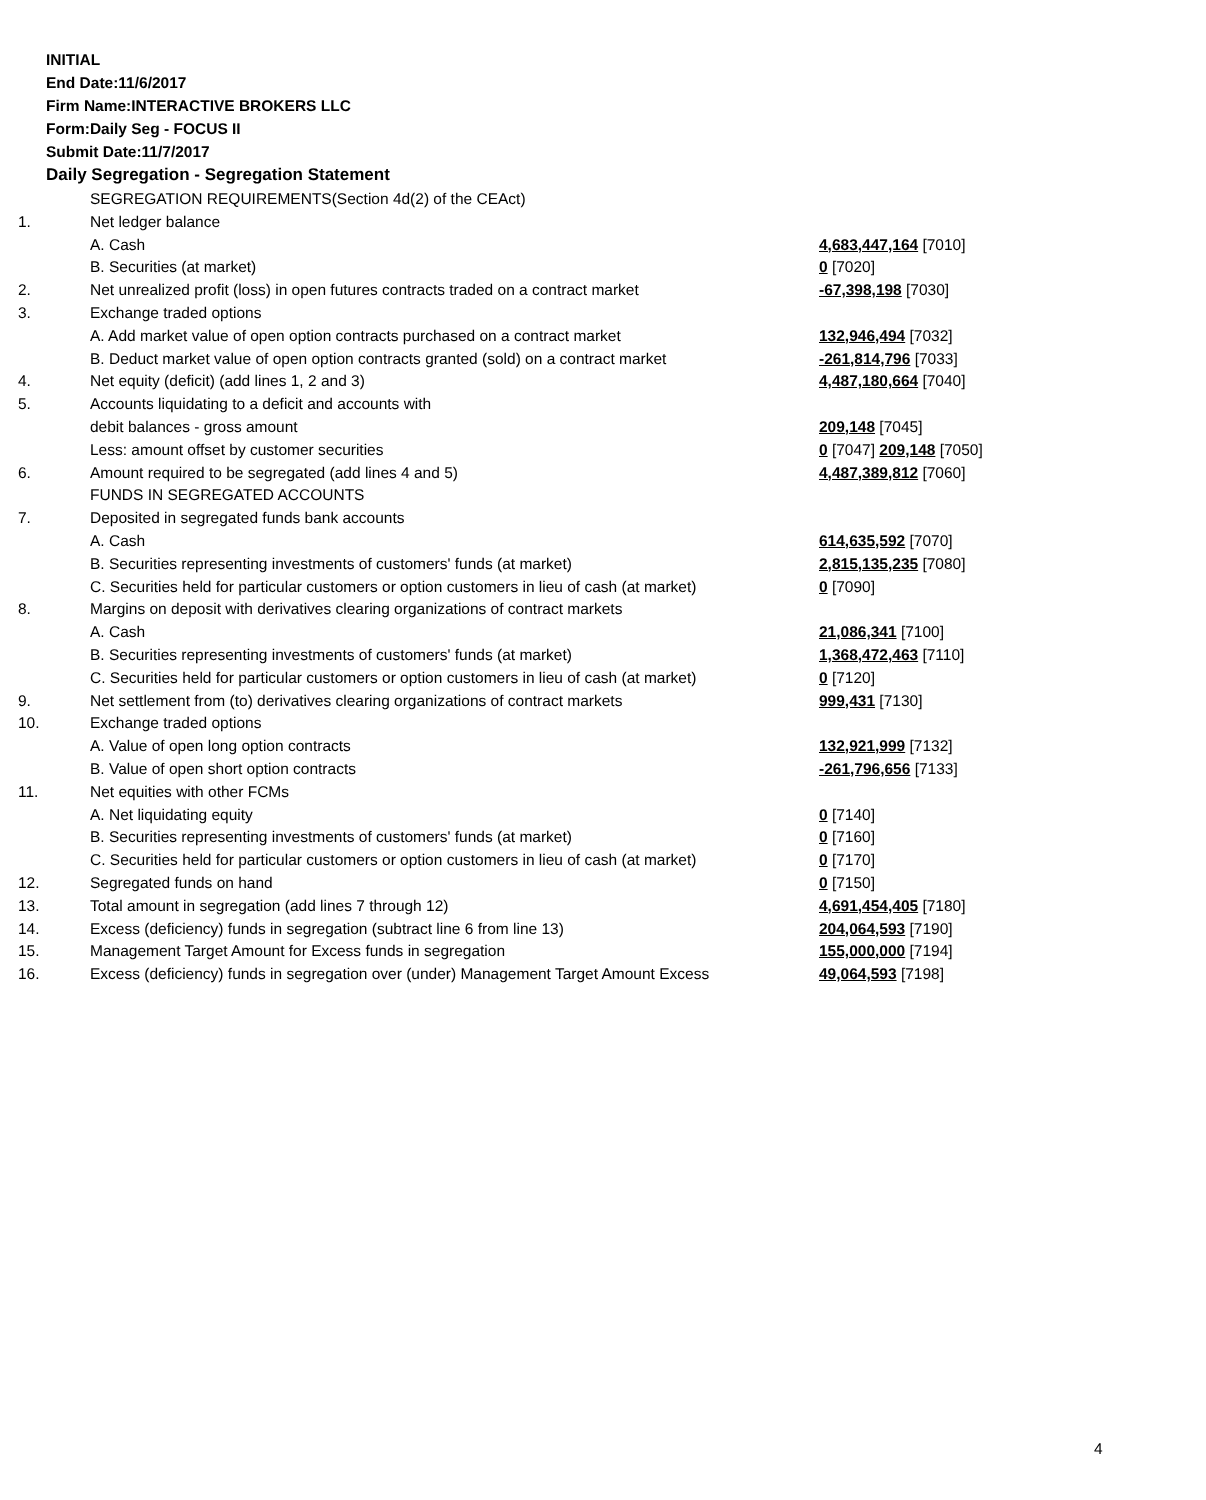INITIAL
End Date:11/6/2017
Firm Name:INTERACTIVE BROKERS LLC
Form:Daily Seg - FOCUS II
Submit Date:11/7/2017
Daily Segregation - Segregation Statement
| | SEGREGATION REQUIREMENTS(Section 4d(2) of the CEAct) | |
| 1. | Net ledger balance | |
| | A. Cash | 4,683,447,164 [7010] |
| | B. Securities (at market) | 0 [7020] |
| 2. | Net unrealized profit (loss) in open futures contracts traded on a contract market | -67,398,198 [7030] |
| 3. | Exchange traded options | |
| | A. Add market value of open option contracts purchased on a contract market | 132,946,494 [7032] |
| | B. Deduct market value of open option contracts granted (sold) on a contract market | -261,814,796 [7033] |
| 4. | Net equity (deficit) (add lines 1, 2 and 3) | 4,487,180,664 [7040] |
| 5. | Accounts liquidating to a deficit and accounts with | |
| | debit balances - gross amount | 209,148 [7045] |
| | Less: amount offset by customer securities | 0 [7047] 209,148 [7050] |
| 6. | Amount required to be segregated (add lines 4 and 5) | 4,487,389,812 [7060] |
| | FUNDS IN SEGREGATED ACCOUNTS | |
| 7. | Deposited in segregated funds bank accounts | |
| | A. Cash | 614,635,592 [7070] |
| | B. Securities representing investments of customers' funds (at market) | 2,815,135,235 [7080] |
| | C. Securities held for particular customers or option customers in lieu of cash (at market) | 0 [7090] |
| 8. | Margins on deposit with derivatives clearing organizations of contract markets | |
| | A. Cash | 21,086,341 [7100] |
| | B. Securities representing investments of customers' funds (at market) | 1,368,472,463 [7110] |
| | C. Securities held for particular customers or option customers in lieu of cash (at market) | 0 [7120] |
| 9. | Net settlement from (to) derivatives clearing organizations of contract markets | 999,431 [7130] |
| 10. | Exchange traded options | |
| | A. Value of open long option contracts | 132,921,999 [7132] |
| | B. Value of open short option contracts | -261,796,656 [7133] |
| 11. | Net equities with other FCMs | |
| | A. Net liquidating equity | 0 [7140] |
| | B. Securities representing investments of customers' funds (at market) | 0 [7160] |
| | C. Securities held for particular customers or option customers in lieu of cash (at market) | 0 [7170] |
| 12. | Segregated funds on hand | 0 [7150] |
| 13. | Total amount in segregation (add lines 7 through 12) | 4,691,454,405 [7180] |
| 14. | Excess (deficiency) funds in segregation (subtract line 6 from line 13) | 204,064,593 [7190] |
| 15. | Management Target Amount for Excess funds in segregation | 155,000,000 [7194] |
| 16. | Excess (deficiency) funds in segregation over (under) Management Target Amount Excess | 49,064,593 [7198] |
4